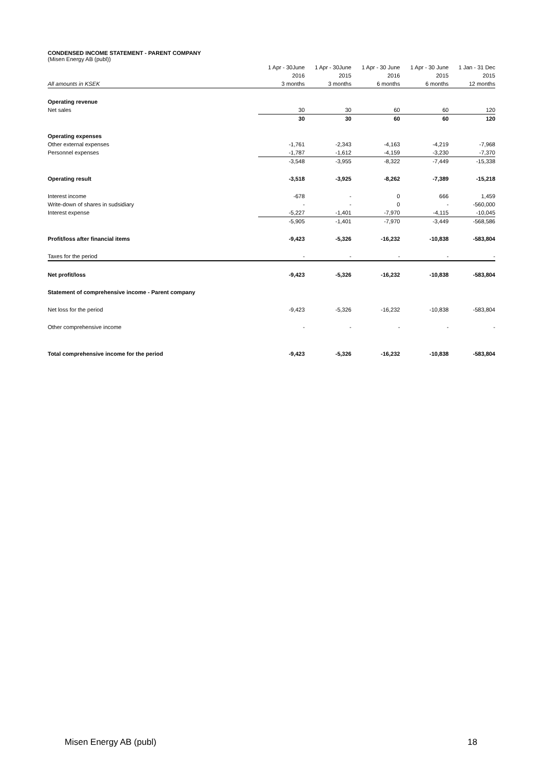CONDENSED INCOME STATEMENT - PARENT COMPANY
(Misen Energy AB (publ))
| | 1 Apr - 30June | 1 Apr - 30June | 1 Apr - 30 June | 1 Apr - 30 June | 1 Jan - 31 Dec |
| --- | --- | --- | --- | --- | --- |
| | 2016 | 2015 | 2016 | 2015 | 2015 |
| All amounts in KSEK | 3 months | 3 months | 6 months | 6 months | 12 months |
| Operating revenue | | | | | |
| Net sales | 30 | 30 | 60 | 60 | 120 |
| | 30 | 30 | 60 | 60 | 120 |
| Operating expenses | | | | | |
| Other external expenses | -1,761 | -2,343 | -4,163 | -4,219 | -7,968 |
| Personnel expenses | -1,787 | -1,612 | -4,159 | -3,230 | -7,370 |
| | -3,548 | -3,955 | -8,322 | -7,449 | -15,338 |
| Operating result | -3,518 | -3,925 | -8,262 | -7,389 | -15,218 |
| Interest income | -678 | - | 0 | 666 | 1,459 |
| Write-down of shares in sudsidiary | - | - | 0 | - | -560,000 |
| Interest expense | -5,227 | -1,401 | -7,970 | -4,115 | -10,045 |
| | -5,905 | -1,401 | -7,970 | -3,449 | -568,586 |
| Profit/loss after financial items | -9,423 | -5,326 | -16,232 | -10,838 | -583,804 |
| Taxes for the period | - | - | - | - | - |
| Net profit/loss | -9,423 | -5,326 | -16,232 | -10,838 | -583,804 |
| Statement of comprehensive income - Parent company | | | | | |
| Net loss for the period | -9,423 | -5,326 | -16,232 | -10,838 | -583,804 |
| Other comprehensive income | - | - | - | - | - |
| Total comprehensive income for the period | -9,423 | -5,326 | -16,232 | -10,838 | -583,804 |
Misen Energy AB (publ) 18